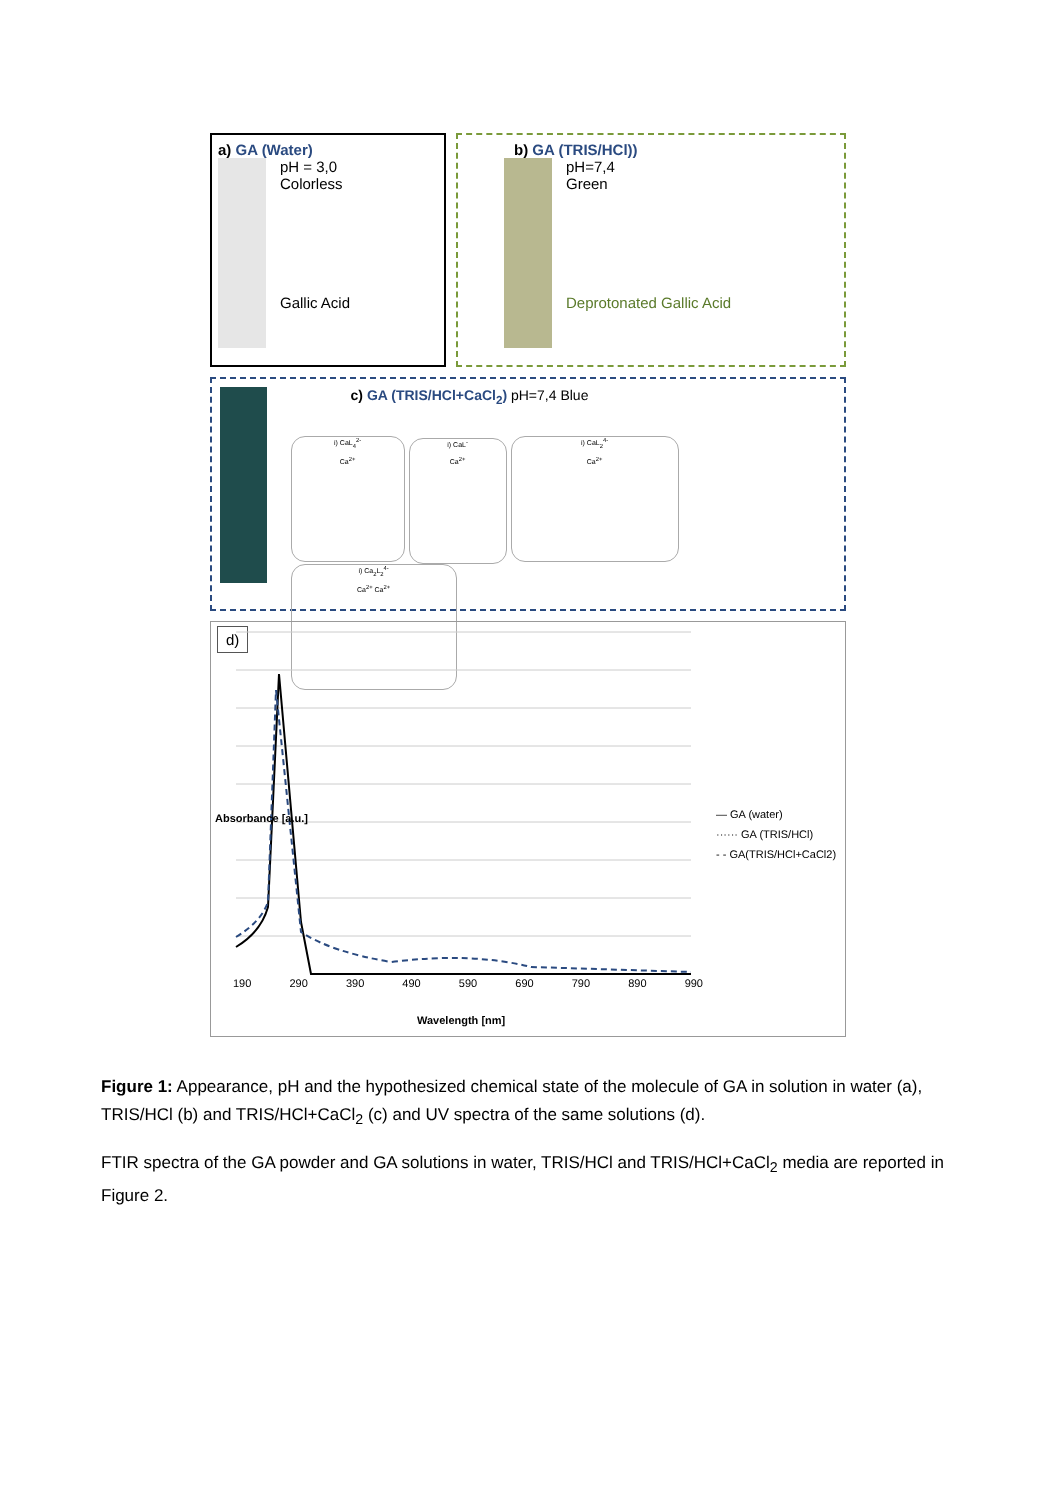a) GA (Water)
pH = 3,0
Colorless
Gallic Acid
b) GA (TRIS/HCl))
pH=7,4
Green
Deprotonated Gallic Acid
c) GA (TRIS/HCl+CaCl<sub>2</sub>) pH=7,4 Blue
i) CaL<sub>4</sub><sup>2-</sup>
Ca<sup>2+</sup> i) CaL<sup>-</sup>
Ca<sup>2+</sup> i) CaL<sub>2</sub><sup>4-</sup>
Ca<sup>2+</sup> i) Ca<sub>2</sub>L<sub>2</sub><sup>4-</sup>
Ca<sup>2+</sup> Ca<sup>2+</sup>
d)
190 290 390 490 590 690 790 890 990
Wavelength [nm]
Absorbance [a.u.]
— GA (water)
······ GA (TRIS/HCl)
- - GA(TRIS/HCl+CaCl2)
Figure 1: Appearance, pH and the hypothesized chemical state of the molecule of GA in solution in water (a), TRIS/HCl (b) and TRIS/HCl+CaCl<sub>2</sub> (c) and UV spectra of the same solutions (d).
FTIR spectra of the GA powder and GA solutions in water, TRIS/HCl and TRIS/HCl+CaCl<sub>2</sub> media are reported in Figure 2.